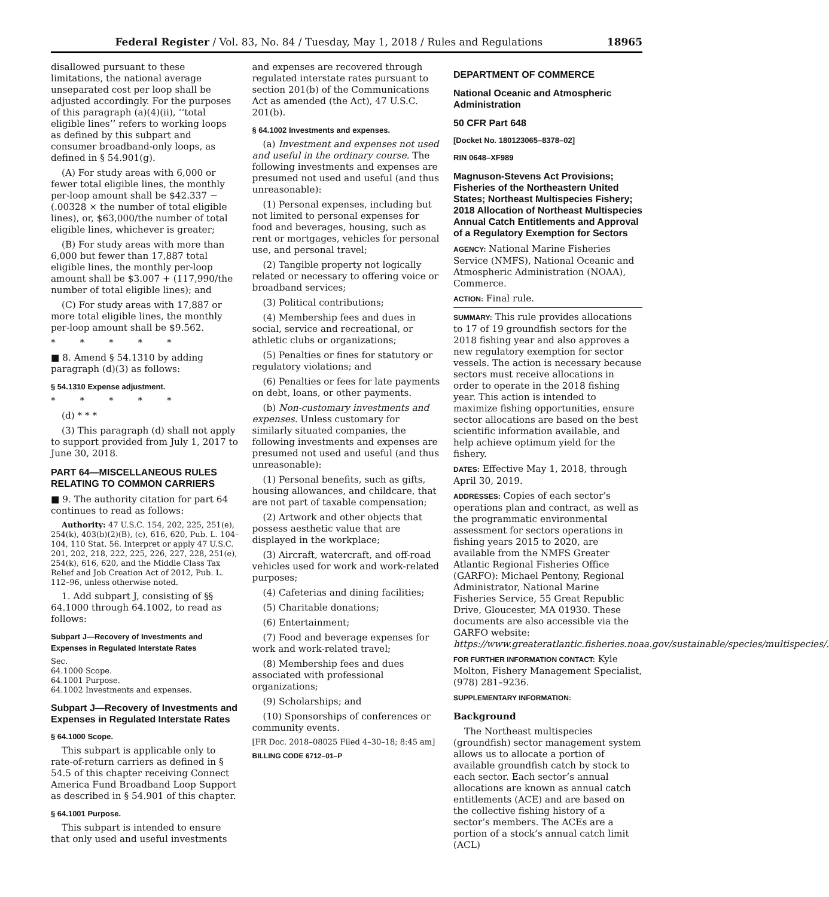Federal Register / Vol. 83, No. 84 / Tuesday, May 1, 2018 / Rules and Regulations 18965
disallowed pursuant to these limitations, the national average unseparated cost per loop shall be adjusted accordingly. For the purposes of this paragraph (a)(4)(ii), ‘‘total eligible lines’’ refers to working loops as defined by this subpart and consumer broadband-only loops, as defined in § 54.901(g).
(A) For study areas with 6,000 or fewer total eligible lines, the monthly per-loop amount shall be $42.337 − (.00328 × the number of total eligible lines), or, $63,000/the number of total eligible lines, whichever is greater;
(B) For study areas with more than 6,000 but fewer than 17,887 total eligible lines, the monthly per-loop amount shall be $3.007 + (117,990/the number of total eligible lines); and
(C) For study areas with 17,887 or more total eligible lines, the monthly per-loop amount shall be $9.562.
* * * * *
■ 8. Amend § 54.1310 by adding paragraph (d)(3) as follows:
§ 54.1310 Expense adjustment.
* * * * *
(d) * * *
(3) This paragraph (d) shall not apply to support provided from July 1, 2017 to June 30, 2018.
PART 64—MISCELLANEOUS RULES RELATING TO COMMON CARRIERS
■ 9. The authority citation for part 64 continues to read as follows:
Authority: 47 U.S.C. 154, 202, 225, 251(e), 254(k), 403(b)(2)(B), (c), 616, 620, Pub. L. 104–104, 110 Stat. 56. Interpret or apply 47 U.S.C. 201, 202, 218, 222, 225, 226, 227, 228, 251(e), 254(k), 616, 620, and the Middle Class Tax Relief and Job Creation Act of 2012, Pub. L. 112–96, unless otherwise noted.
1. Add subpart J, consisting of §§ 64.1000 through 64.1002, to read as follows:
Subpart J—Recovery of Investments and Expenses in Regulated Interstate Rates
Sec.
64.1000 Scope.
64.1001 Purpose.
64.1002 Investments and expenses.
Subpart J—Recovery of Investments and Expenses in Regulated Interstate Rates
§ 64.1000 Scope.
This subpart is applicable only to rate-of-return carriers as defined in § 54.5 of this chapter receiving Connect America Fund Broadband Loop Support as described in § 54.901 of this chapter.
§ 64.1001 Purpose.
This subpart is intended to ensure that only used and useful investments
and expenses are recovered through regulated interstate rates pursuant to section 201(b) of the Communications Act as amended (the Act), 47 U.S.C. 201(b).
§ 64.1002 Investments and expenses.
(a) Investment and expenses not used and useful in the ordinary course. The following investments and expenses are presumed not used and useful (and thus unreasonable):
(1) Personal expenses, including but not limited to personal expenses for food and beverages, housing, such as rent or mortgages, vehicles for personal use, and personal travel;
(2) Tangible property not logically related or necessary to offering voice or broadband services;
(3) Political contributions;
(4) Membership fees and dues in social, service and recreational, or athletic clubs or organizations;
(5) Penalties or fines for statutory or regulatory violations; and
(6) Penalties or fees for late payments on debt, loans, or other payments.
(b) Non-customary investments and expenses. Unless customary for similarly situated companies, the following investments and expenses are presumed not used and useful (and thus unreasonable):
(1) Personal benefits, such as gifts, housing allowances, and childcare, that are not part of taxable compensation;
(2) Artwork and other objects that possess aesthetic value that are displayed in the workplace;
(3) Aircraft, watercraft, and off-road vehicles used for work and work-related purposes;
(4) Cafeterias and dining facilities;
(5) Charitable donations;
(6) Entertainment;
(7) Food and beverage expenses for work and work-related travel;
(8) Membership fees and dues associated with professional organizations;
(9) Scholarships; and
(10) Sponsorships of conferences or community events.
[FR Doc. 2018–08025 Filed 4–30–18; 8:45 am]
BILLING CODE 6712–01–P
DEPARTMENT OF COMMERCE
National Oceanic and Atmospheric Administration
50 CFR Part 648
[Docket No. 180123065–8378–02]
RIN 0648–XF989
Magnuson-Stevens Act Provisions; Fisheries of the Northeastern United States; Northeast Multispecies Fishery; 2018 Allocation of Northeast Multispecies Annual Catch Entitlements and Approval of a Regulatory Exemption for Sectors
AGENCY: National Marine Fisheries Service (NMFS), National Oceanic and Atmospheric Administration (NOAA), Commerce.
ACTION: Final rule.
SUMMARY: This rule provides allocations to 17 of 19 groundfish sectors for the 2018 fishing year and also approves a new regulatory exemption for sector vessels. The action is necessary because sectors must receive allocations in order to operate in the 2018 fishing year. This action is intended to maximize fishing opportunities, ensure sector allocations are based on the best scientific information available, and help achieve optimum yield for the fishery.
DATES: Effective May 1, 2018, through April 30, 2019.
ADDRESSES: Copies of each sector’s operations plan and contract, as well as the programmatic environmental assessment for sectors operations in fishing years 2015 to 2020, are available from the NMFS Greater Atlantic Regional Fisheries Office (GARFO): Michael Pentony, Regional Administrator, National Marine Fisheries Service, 55 Great Republic Drive, Gloucester, MA 01930. These documents are also accessible via the GARFO website: https://www.greateratlantic.fisheries.noaa.gov/sustainable/species/multispecies/.
FOR FURTHER INFORMATION CONTACT: Kyle Molton, Fishery Management Specialist, (978) 281–9236.
SUPPLEMENTARY INFORMATION:
Background
The Northeast multispecies (groundfish) sector management system allows us to allocate a portion of available groundfish catch by stock to each sector. Each sector’s annual allocations are known as annual catch entitlements (ACE) and are based on the collective fishing history of a sector’s members. The ACEs are a portion of a stock’s annual catch limit (ACL)